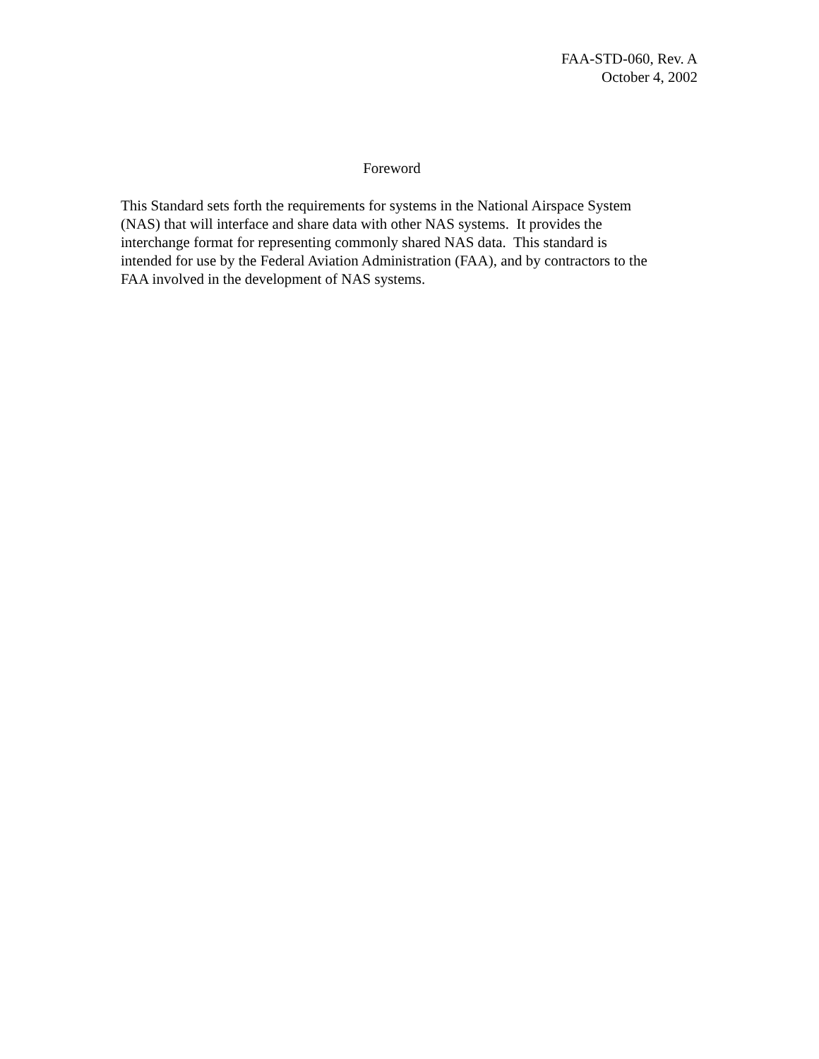FAA-STD-060, Rev. A
October 4, 2002
Foreword
This Standard sets forth the requirements for systems in the National Airspace System
(NAS) that will interface and share data with other NAS systems. It provides the
interchange format for representing commonly shared NAS data. This standard is
intended for use by the Federal Aviation Administration (FAA), and by contractors to the
FAA involved in the development of NAS systems.